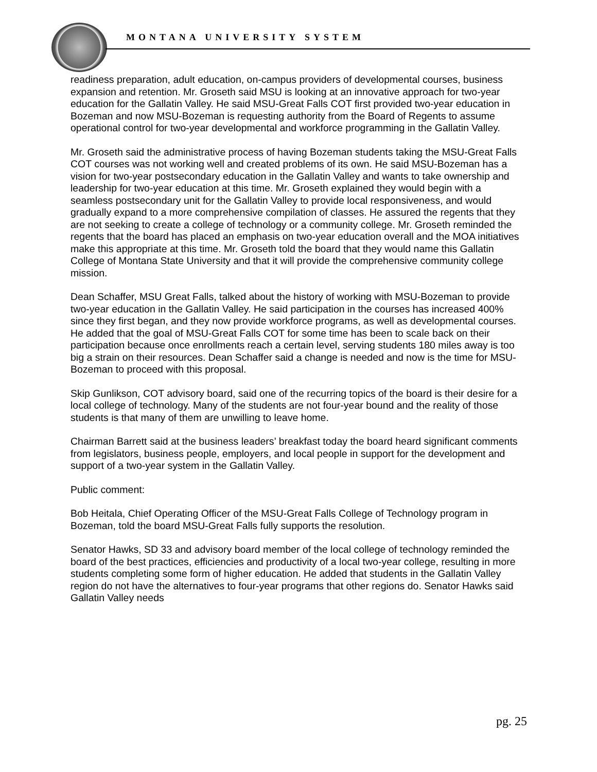MONTANA UNIVERSITY SYSTEM
readiness preparation, adult education, on-campus providers of developmental courses, business expansion and retention. Mr. Groseth said MSU is looking at an innovative approach for two-year education for the Gallatin Valley. He said MSU-Great Falls COT first provided two-year education in Bozeman and now MSU-Bozeman is requesting authority from the Board of Regents to assume operational control for two-year developmental and workforce programming in the Gallatin Valley.
Mr. Groseth said the administrative process of having Bozeman students taking the MSU-Great Falls COT courses was not working well and created problems of its own. He said MSU-Bozeman has a vision for two-year postsecondary education in the Gallatin Valley and wants to take ownership and leadership for two-year education at this time. Mr. Groseth explained they would begin with a seamless postsecondary unit for the Gallatin Valley to provide local responsiveness, and would gradually expand to a more comprehensive compilation of classes. He assured the regents that they are not seeking to create a college of technology or a community college. Mr. Groseth reminded the regents that the board has placed an emphasis on two-year education overall and the MOA initiatives make this appropriate at this time. Mr. Groseth told the board that they would name this Gallatin College of Montana State University and that it will provide the comprehensive community college mission.
Dean Schaffer, MSU Great Falls, talked about the history of working with MSU-Bozeman to provide two-year education in the Gallatin Valley. He said participation in the courses has increased 400% since they first began, and they now provide workforce programs, as well as developmental courses. He added that the goal of MSU-Great Falls COT for some time has been to scale back on their participation because once enrollments reach a certain level, serving students 180 miles away is too big a strain on their resources. Dean Schaffer said a change is needed and now is the time for MSU-Bozeman to proceed with this proposal.
Skip Gunlikson, COT advisory board, said one of the recurring topics of the board is their desire for a local college of technology. Many of the students are not four-year bound and the reality of those students is that many of them are unwilling to leave home.
Chairman Barrett said at the business leaders’ breakfast today the board heard significant comments from legislators, business people, employers, and local people in support for the development and support of a two-year system in the Gallatin Valley.
Public comment:
Bob Heitala, Chief Operating Officer of the MSU-Great Falls College of Technology program in Bozeman, told the board MSU-Great Falls fully supports the resolution.
Senator Hawks, SD 33 and advisory board member of the local college of technology reminded the board of the best practices, efficiencies and productivity of a local two-year college, resulting in more students completing some form of higher education. He added that students in the Gallatin Valley region do not have the alternatives to four-year programs that other regions do. Senator Hawks said Gallatin Valley needs
pg. 25